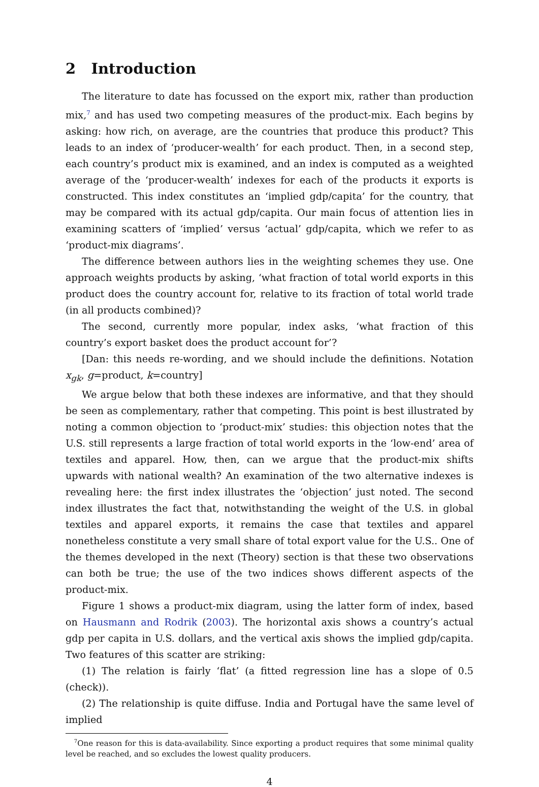2 Introduction
The literature to date has focussed on the export mix, rather than production mix,<sup>7</sup> and has used two competing measures of the product-mix. Each begins by asking: how rich, on average, are the countries that produce this product? This leads to an index of ‘producer-wealth’ for each product. Then, in a second step, each country’s product mix is examined, and an index is computed as a weighted average of the ‘producer-wealth’ indexes for each of the products it exports is constructed. This index constitutes an ‘implied gdp/capita’ for the country, that may be compared with its actual gdp/capita. Our main focus of attention lies in examining scatters of ‘implied’ versus ‘actual’ gdp/capita, which we refer to as ‘product-mix diagrams’.
The difference between authors lies in the weighting schemes they use. One approach weights products by asking, ‘what fraction of total world exports in this product does the country account for, relative to its fraction of total world trade (in all products combined)?
The second, currently more popular, index asks, ‘what fraction of this country’s export basket does the product account for’?
[Dan: this needs re-wording, and we should include the definitions. Notation x<sub>gk</sub>, g=product, k=country]
We argue below that both these indexes are informative, and that they should be seen as complementary, rather that competing. This point is best illustrated by noting a common objection to ‘product-mix’ studies: this objection notes that the U.S. still represents a large fraction of total world exports in the ‘low-end’ area of textiles and apparel. How, then, can we argue that the product-mix shifts upwards with national wealth? An examination of the two alternative indexes is revealing here: the first index illustrates the ‘objection’ just noted. The second index illustrates the fact that, notwithstanding the weight of the U.S. in global textiles and apparel exports, it remains the case that textiles and apparel nonetheless constitute a very small share of total export value for the U.S.. One of the themes developed in the next (Theory) section is that these two observations can both be true; the use of the two indices shows different aspects of the product-mix.
Figure 1 shows a product-mix diagram, using the latter form of index, based on Hausmann and Rodrik (2003). The horizontal axis shows a country’s actual gdp per capita in U.S. dollars, and the vertical axis shows the implied gdp/capita. Two features of this scatter are striking:
(1) The relation is fairly ‘flat’ (a fitted regression line has a slope of 0.5 (check)).
(2) The relationship is quite diffuse. India and Portugal have the same level of implied
<sup>7</sup> One reason for this is data-availability. Since exporting a product requires that some minimal quality level be reached, and so excludes the lowest quality producers.
4